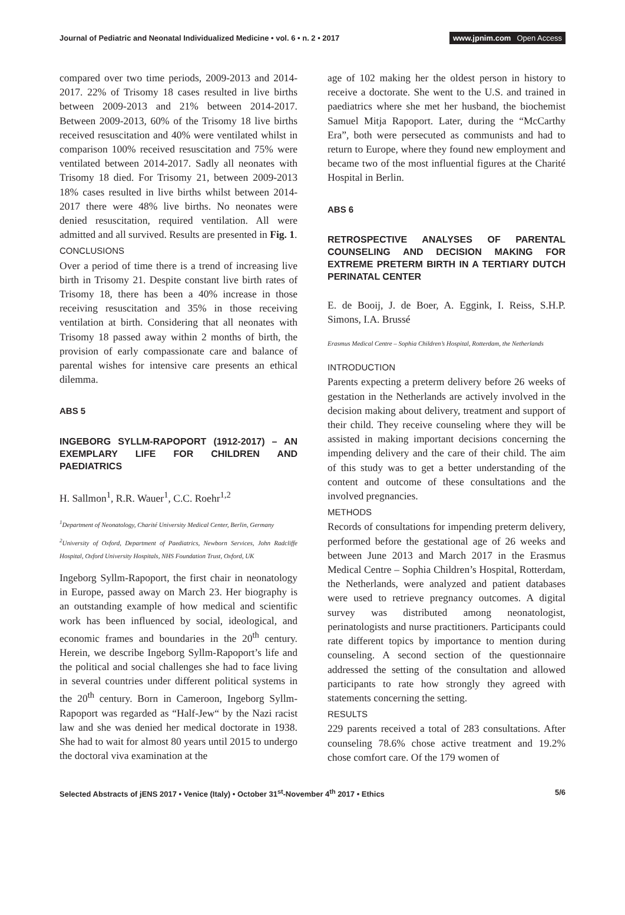Journal of Pediatric and Neonatal Individualized Medicine • vol. 6 • n. 2 • 2017
www.jpnim.com Open Access
compared over two time periods, 2009-2013 and 2014-2017. 22% of Trisomy 18 cases resulted in live births between 2009-2013 and 21% between 2014-2017. Between 2009-2013, 60% of the Trisomy 18 live births received resuscitation and 40% were ventilated whilst in comparison 100% received resuscitation and 75% were ventilated between 2014-2017. Sadly all neonates with Trisomy 18 died. For Trisomy 21, between 2009-2013 18% cases resulted in live births whilst between 2014-2017 there were 48% live births. No neonates were denied resuscitation, required ventilation. All were admitted and all survived. Results are presented in Fig. 1.
CONCLUSIONS
Over a period of time there is a trend of increasing live birth in Trisomy 21. Despite constant live birth rates of Trisomy 18, there has been a 40% increase in those receiving resuscitation and 35% in those receiving ventilation at birth. Considering that all neonates with Trisomy 18 passed away within 2 months of birth, the provision of early compassionate care and balance of parental wishes for intensive care presents an ethical dilemma.
ABS 5
INGEBORG SYLLM-RAPOPORT (1912-2017) – AN EXEMPLARY LIFE FOR CHILDREN AND PAEDIATRICS
H. Sallmon<sup>1</sup>, R.R. Wauer<sup>1</sup>, C.C. Roehr<sup>1,2</sup>
<sup>1</sup> Department of Neonatology, Charité University Medical Center, Berlin, Germany
<sup>2</sup> University of Oxford, Department of Paediatrics, Newborn Services, John Radcliffe Hospital, Oxford University Hospitals, NHS Foundation Trust, Oxford, UK
Ingeborg Syllm-Rapoport, the first chair in neonatology in Europe, passed away on March 23. Her biography is an outstanding example of how medical and scientific work has been influenced by social, ideological, and economic frames and boundaries in the 20<sup>th</sup> century. Herein, we describe Ingeborg Syllm-Rapoport’s life and the political and social challenges she had to face living in several countries under different political systems in the 20<sup>th</sup> century. Born in Cameroon, Ingeborg Syllm-Rapoport was regarded as “Half-Jew“ by the Nazi racist law and she was denied her medical doctorate in 1938. She had to wait for almost 80 years until 2015 to undergo the doctoral viva examination at the
age of 102 making her the oldest person in history to receive a doctorate. She went to the U.S. and trained in paediatrics where she met her husband, the biochemist Samuel Mitja Rapoport. Later, during the “McCarthy Era”, both were persecuted as communists and had to return to Europe, where they found new employment and became two of the most influential figures at the Charité Hospital in Berlin.
ABS 6
RETROSPECTIVE ANALYSES OF PARENTAL COUNSELING AND DECISION MAKING FOR EXTREME PRETERM BIRTH IN A TERTIARY DUTCH PERINATAL CENTER
E. de Booij, J. de Boer, A. Eggink, I. Reiss, S.H.P. Simons, I.A. Brussé
Erasmus Medical Centre – Sophia Children’s Hospital, Rotterdam, the Netherlands
INTRODUCTION
Parents expecting a preterm delivery before 26 weeks of gestation in the Netherlands are actively involved in the decision making about delivery, treatment and support of their child. They receive counseling where they will be assisted in making important decisions concerning the impending delivery and the care of their child. The aim of this study was to get a better understanding of the content and outcome of these consultations and the involved pregnancies.
METHODS
Records of consultations for impending preterm delivery, performed before the gestational age of 26 weeks and between June 2013 and March 2017 in the Erasmus Medical Centre – Sophia Children’s Hospital, Rotterdam, the Netherlands, were analyzed and patient databases were used to retrieve pregnancy outcomes. A digital survey was distributed among neonatologist, perinatologists and nurse practitioners. Participants could rate different topics by importance to mention during counseling. A second section of the questionnaire addressed the setting of the consultation and allowed participants to rate how strongly they agreed with statements concerning the setting.
RESULTS
229 parents received a total of 283 consultations. After counseling 78.6% chose active treatment and 19.2% chose comfort care. Of the 179 women of
Selected Abstracts of jENS 2017 • Venice (Italy) • October 31<sup>st</sup>-November 4<sup>th</sup> 2017 • Ethics
5/6